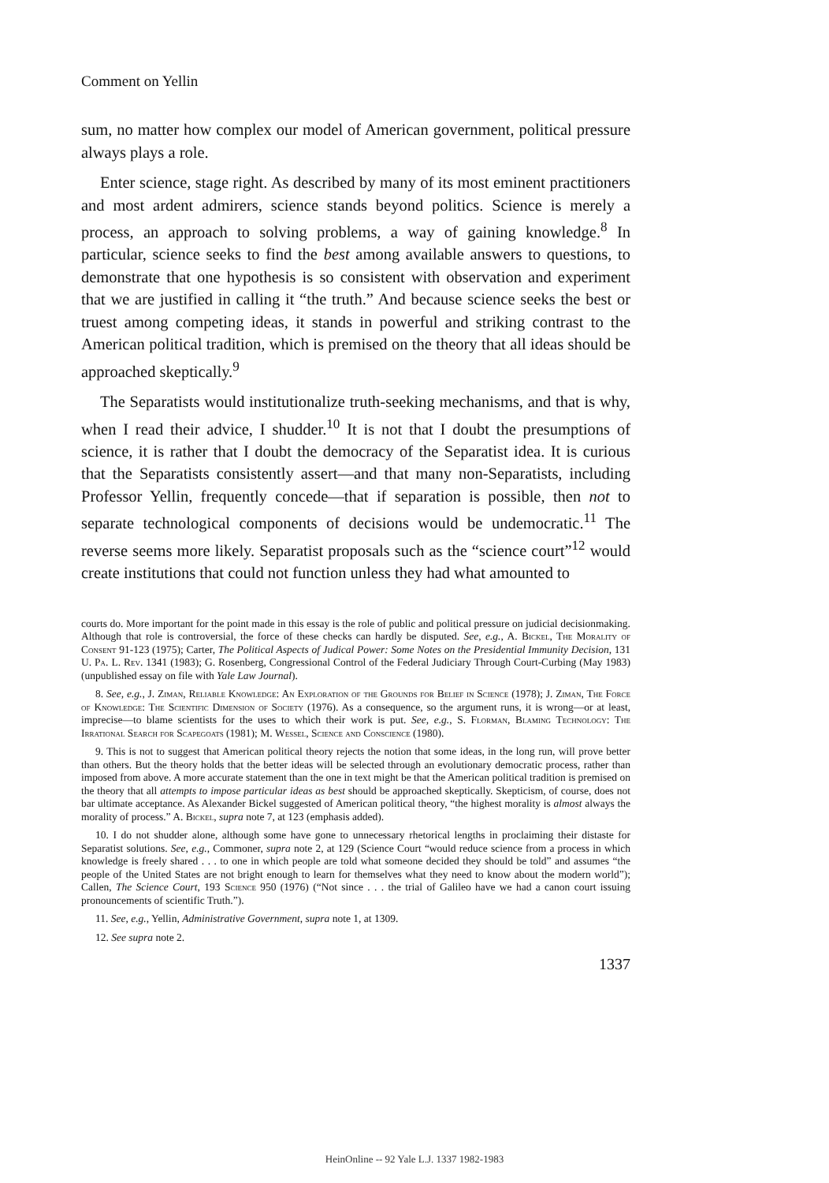Comment on Yellin
sum, no matter how complex our model of American government, political pressure always plays a role.
Enter science, stage right. As described by many of its most eminent practitioners and most ardent admirers, science stands beyond politics. Science is merely a process, an approach to solving problems, a way of gaining knowledge.<sup>8</sup> In particular, science seeks to find the best among available answers to questions, to demonstrate that one hypothesis is so consistent with observation and experiment that we are justified in calling it “the truth.” And because science seeks the best or truest among competing ideas, it stands in powerful and striking contrast to the American political tradition, which is premised on the theory that all ideas should be approached skeptically.<sup>9</sup>
The Separatists would institutionalize truth-seeking mechanisms, and that is why, when I read their advice, I shudder.<sup>10</sup> It is not that I doubt the presumptions of science, it is rather that I doubt the democracy of the Separatist idea. It is curious that the Separatists consistently assert—and that many non-Separatists, including Professor Yellin, frequently concede—that if separation is possible, then not to separate technological components of decisions would be undemocratic.<sup>11</sup> The reverse seems more likely. Separatist proposals such as the “science court”<sup>12</sup> would create institutions that could not function unless they had what amounted to
courts do. More important for the point made in this essay is the role of public and political pressure on judicial decisionmaking. Although that role is controversial, the force of these checks can hardly be disputed. See, e.g., A. Bickel, The Morality of Consent 91-123 (1975); Carter, The Political Aspects of Judical Power: Some Notes on the Presidential Immunity Decision, 131 U. Pa. L. Rev. 1341 (1983); G. Rosenberg, Congressional Control of the Federal Judiciary Through Court-Curbing (May 1983) (unpublished essay on file with Yale Law Journal).
8. See, e.g., J. Ziman, Reliable Knowledge: An Exploration of the Grounds for Belief in Science (1978); J. Ziman, The Force of Knowledge: The Scientific Dimension of Society (1976). As a consequence, so the argument runs, it is wrong—or at least, imprecise—to blame scientists for the uses to which their work is put. See, e.g., S. Florman, Blaming Technology: The Irrational Search for Scapegoats (1981); M. Wessel, Science and Conscience (1980).
9. This is not to suggest that American political theory rejects the notion that some ideas, in the long run, will prove better than others. But the theory holds that the better ideas will be selected through an evolutionary democratic process, rather than imposed from above. A more accurate statement than the one in text might be that the American political tradition is premised on the theory that all attempts to impose particular ideas as best should be approached skeptically. Skepticism, of course, does not bar ultimate acceptance. As Alexander Bickel suggested of American political theory, “the highest morality is almost always the morality of process.” A. Bickel, supra note 7, at 123 (emphasis added).
10. I do not shudder alone, although some have gone to unnecessary rhetorical lengths in proclaiming their distaste for Separatist solutions. See, e.g., Commoner, supra note 2, at 129 (Science Court “would reduce science from a process in which knowledge is freely shared . . . to one in which people are told what someone decided they should be told” and assumes “the people of the United States are not bright enough to learn for themselves what they need to know about the modern world”); Callen, The Science Court, 193 Science 950 (1976) (“Not since . . . the trial of Galileo have we had a canon court issuing pronouncements of scientific Truth.”).
11. See, e.g., Yellin, Administrative Government, supra note 1, at 1309.
12. See supra note 2.
1337
HeinOnline -- 92 Yale L.J. 1337 1982-1983